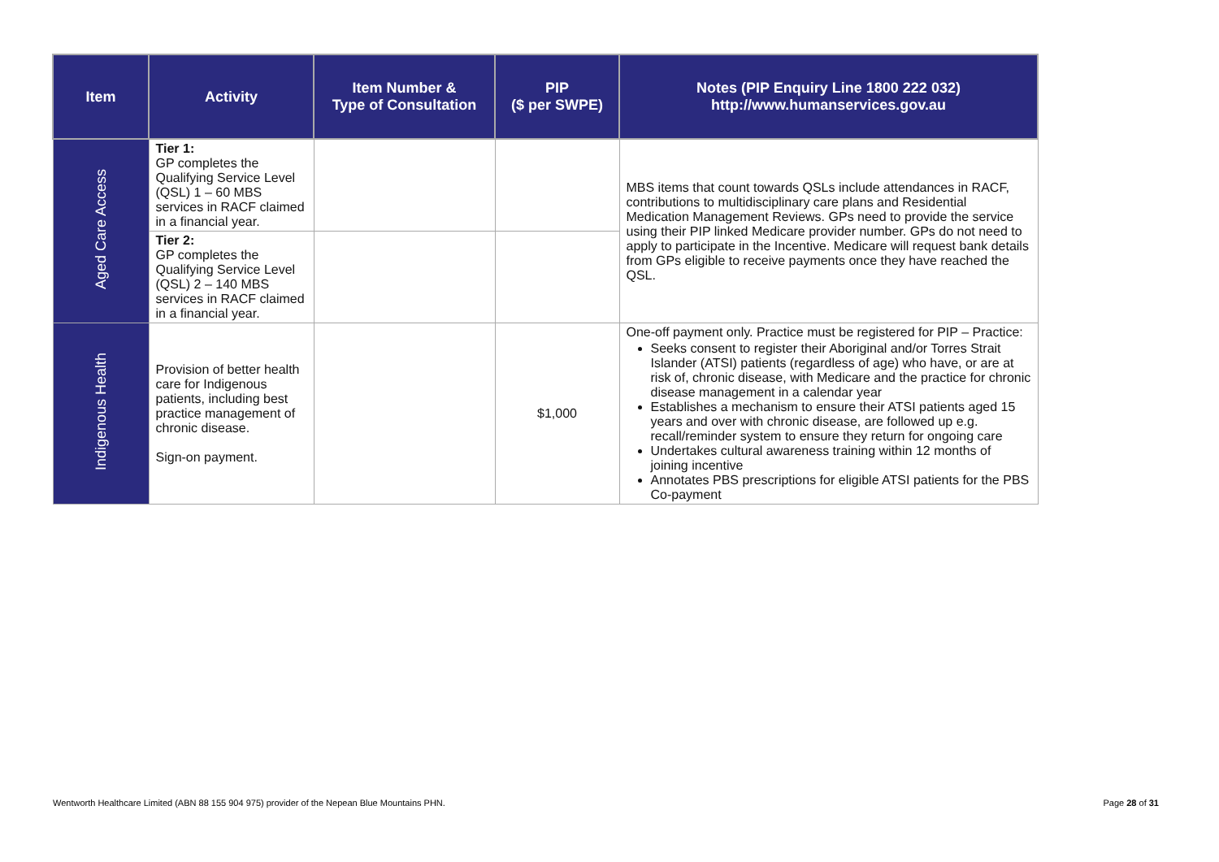| Item | Activity | Item Number & Type of Consultation | PIP ($ per SWPE) | Notes (PIP Enquiry Line 1800 222 032) http://www.humanservices.gov.au |
| --- | --- | --- | --- | --- |
| Aged Care Access | Tier 1: GP completes the Qualifying Service Level (QSL) 1 – 60 MBS services in RACF claimed in a financial year. | | | MBS items that count towards QSLs include attendances in RACF, contributions to multidisciplinary care plans and Residential Medication Management Reviews. GPs need to provide the service using their PIP linked Medicare provider number. GPs do not need to apply to participate in the Incentive. Medicare will request bank details from GPs eligible to receive payments once they have reached the QSL. |
| | Tier 2: GP completes the Qualifying Service Level (QSL) 2 – 140 MBS services in RACF claimed in a financial year. | | | |
| Indigenous Health | Provision of better health care for Indigenous patients, including best practice management of chronic disease. Sign-on payment. | | $1,000 | One-off payment only. Practice must be registered for PIP – Practice: Seeks consent to register their Aboriginal and/or Torres Strait Islander (ATSI) patients (regardless of age) who have, or are at risk of, chronic disease, with Medicare and the practice for chronic disease management in a calendar year Establishes a mechanism to ensure their ATSI patients aged 15 years and over with chronic disease, are followed up e.g. recall/reminder system to ensure they return for ongoing care Undertakes cultural awareness training within 12 months of joining incentive Annotates PBS prescriptions for eligible ATSI patients for the PBS Co-payment |
Wentworth Healthcare Limited (ABN 88 155 904 975) provider of the Nepean Blue Mountains PHN. Page 28 of 31